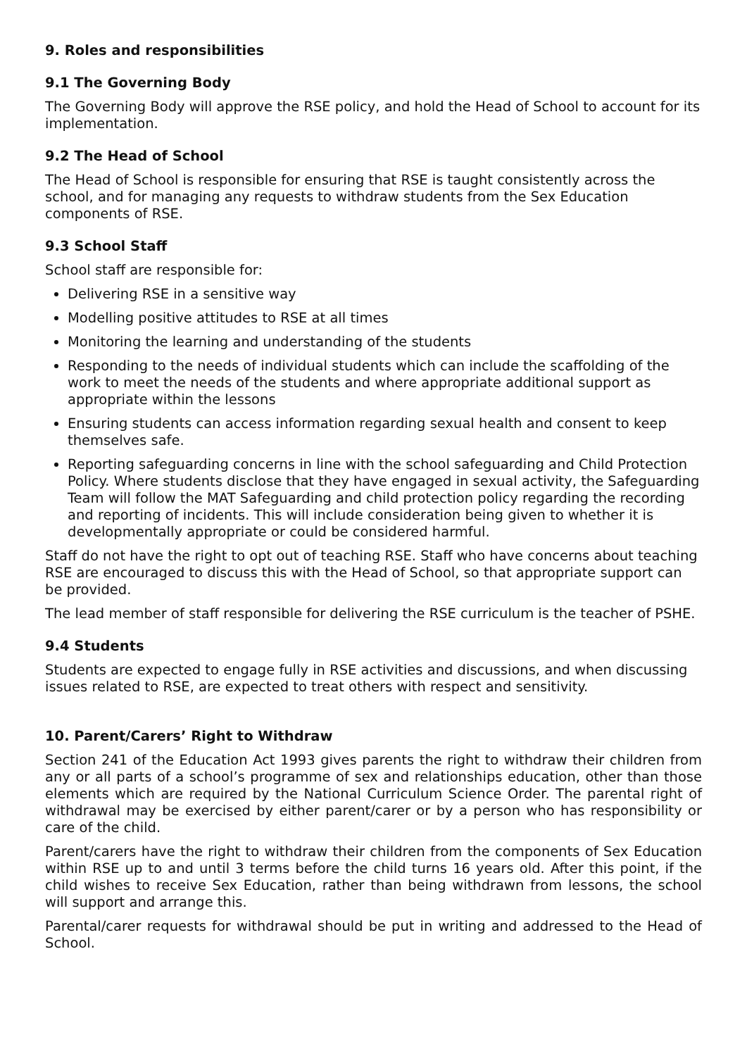9. Roles and responsibilities
9.1 The Governing Body
The Governing Body will approve the RSE policy, and hold the Head of School to account for its implementation.
9.2 The Head of School
The Head of School is responsible for ensuring that RSE is taught consistently across the school, and for managing any requests to withdraw students from the Sex Education components of RSE.
9.3 School Staff
School staff are responsible for:
Delivering RSE in a sensitive way
Modelling positive attitudes to RSE at all times
Monitoring the learning and understanding of the students
Responding to the needs of individual students which can include the scaffolding of the work to meet the needs of the students and where appropriate additional support as appropriate within the lessons
Ensuring students can access information regarding sexual health and consent to keep themselves safe.
Reporting safeguarding concerns in line with the school safeguarding and Child Protection Policy. Where students disclose that they have engaged in sexual activity, the Safeguarding Team will follow the MAT Safeguarding and child protection policy regarding the recording and reporting of incidents. This will include consideration being given to whether it is developmentally appropriate or could be considered harmful.
Staff do not have the right to opt out of teaching RSE. Staff who have concerns about teaching RSE are encouraged to discuss this with the Head of School, so that appropriate support can be provided.
The lead member of staff responsible for delivering the RSE curriculum is the teacher of PSHE.
9.4 Students
Students are expected to engage fully in RSE activities and discussions, and when discussing issues related to RSE, are expected to treat others with respect and sensitivity.
10. Parent/Carers’ Right to Withdraw
Section 241 of the Education Act 1993 gives parents the right to withdraw their children from any or all parts of a school’s programme of sex and relationships education, other than those elements which are required by the National Curriculum Science Order. The parental right of withdrawal may be exercised by either parent/carer or by a person who has responsibility or care of the child.
Parent/carers have the right to withdraw their children from the components of Sex Education within RSE up to and until 3 terms before the child turns 16 years old. After this point, if the child wishes to receive Sex Education, rather than being withdrawn from lessons, the school will support and arrange this.
Parental/carer requests for withdrawal should be put in writing and addressed to the Head of School.